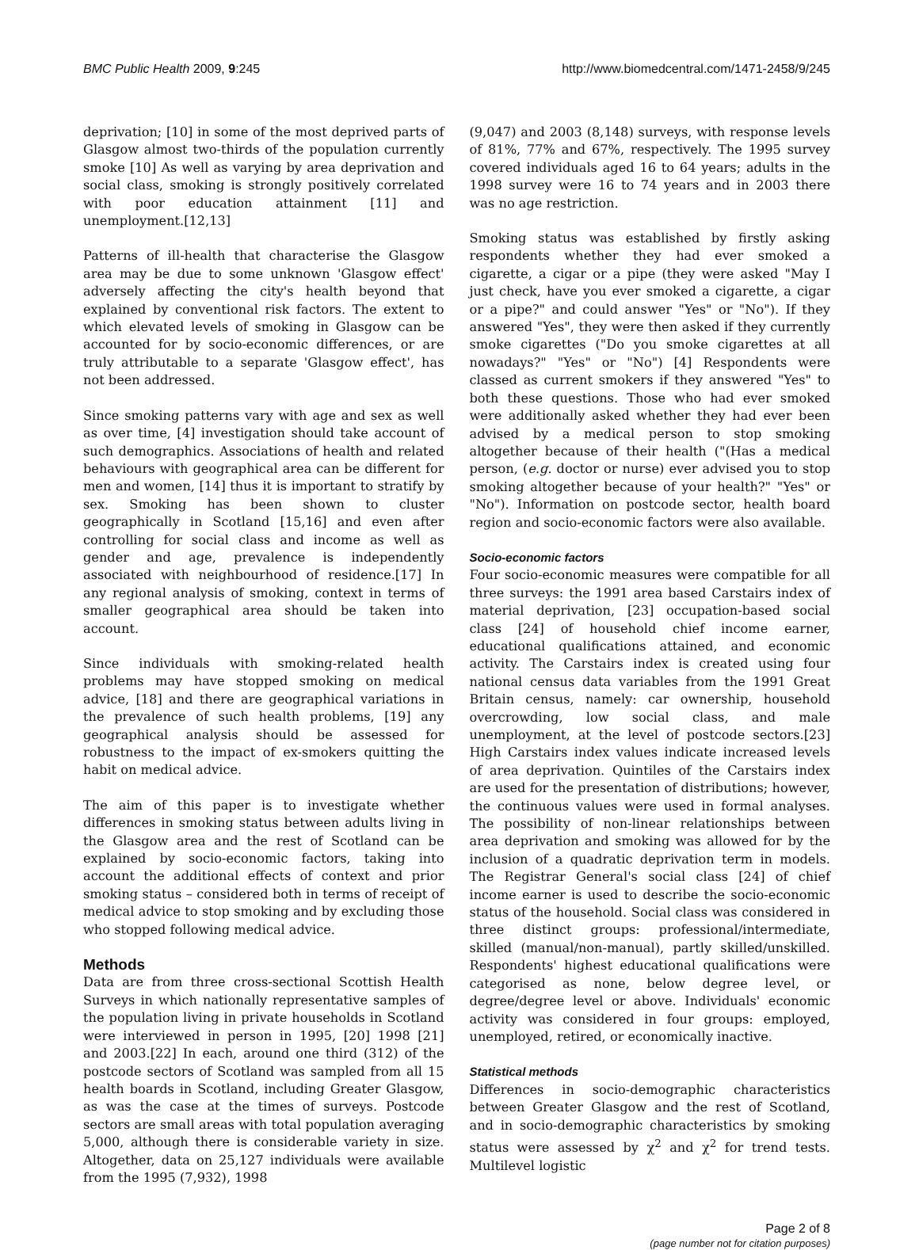BMC Public Health 2009, 9:245 http://www.biomedcentral.com/1471-2458/9/245
deprivation; [10] in some of the most deprived parts of Glasgow almost two-thirds of the population currently smoke [10] As well as varying by area deprivation and social class, smoking is strongly positively correlated with poor education attainment [11] and unemployment.[12,13]
Patterns of ill-health that characterise the Glasgow area may be due to some unknown 'Glasgow effect' adversely affecting the city's health beyond that explained by conventional risk factors. The extent to which elevated levels of smoking in Glasgow can be accounted for by socio-economic differences, or are truly attributable to a separate 'Glasgow effect', has not been addressed.
Since smoking patterns vary with age and sex as well as over time, [4] investigation should take account of such demographics. Associations of health and related behaviours with geographical area can be different for men and women, [14] thus it is important to stratify by sex. Smoking has been shown to cluster geographically in Scotland [15,16] and even after controlling for social class and income as well as gender and age, prevalence is independently associated with neighbourhood of residence.[17] In any regional analysis of smoking, context in terms of smaller geographical area should be taken into account.
Since individuals with smoking-related health problems may have stopped smoking on medical advice, [18] and there are geographical variations in the prevalence of such health problems, [19] any geographical analysis should be assessed for robustness to the impact of ex-smokers quitting the habit on medical advice.
The aim of this paper is to investigate whether differences in smoking status between adults living in the Glasgow area and the rest of Scotland can be explained by socio-economic factors, taking into account the additional effects of context and prior smoking status – considered both in terms of receipt of medical advice to stop smoking and by excluding those who stopped following medical advice.
Methods
Data are from three cross-sectional Scottish Health Surveys in which nationally representative samples of the population living in private households in Scotland were interviewed in person in 1995, [20] 1998 [21] and 2003.[22] In each, around one third (312) of the postcode sectors of Scotland was sampled from all 15 health boards in Scotland, including Greater Glasgow, as was the case at the times of surveys. Postcode sectors are small areas with total population averaging 5,000, although there is considerable variety in size. Altogether, data on 25,127 individuals were available from the 1995 (7,932), 1998
(9,047) and 2003 (8,148) surveys, with response levels of 81%, 77% and 67%, respectively. The 1995 survey covered individuals aged 16 to 64 years; adults in the 1998 survey were 16 to 74 years and in 2003 there was no age restriction.
Smoking status was established by firstly asking respondents whether they had ever smoked a cigarette, a cigar or a pipe (they were asked "May I just check, have you ever smoked a cigarette, a cigar or a pipe?" and could answer "Yes" or "No"). If they answered "Yes", they were then asked if they currently smoke cigarettes ("Do you smoke cigarettes at all nowadays?" "Yes" or "No") [4] Respondents were classed as current smokers if they answered "Yes" to both these questions. Those who had ever smoked were additionally asked whether they had ever been advised by a medical person to stop smoking altogether because of their health ("(Has a medical person, (e.g. doctor or nurse) ever advised you to stop smoking altogether because of your health?" "Yes" or "No"). Information on postcode sector, health board region and socio-economic factors were also available.
Socio-economic factors
Four socio-economic measures were compatible for all three surveys: the 1991 area based Carstairs index of material deprivation, [23] occupation-based social class [24] of household chief income earner, educational qualifications attained, and economic activity. The Carstairs index is created using four national census data variables from the 1991 Great Britain census, namely: car ownership, household overcrowding, low social class, and male unemployment, at the level of postcode sectors.[23] High Carstairs index values indicate increased levels of area deprivation. Quintiles of the Carstairs index are used for the presentation of distributions; however, the continuous values were used in formal analyses. The possibility of non-linear relationships between area deprivation and smoking was allowed for by the inclusion of a quadratic deprivation term in models. The Registrar General's social class [24] of chief income earner is used to describe the socio-economic status of the household. Social class was considered in three distinct groups: professional/intermediate, skilled (manual/non-manual), partly skilled/unskilled. Respondents' highest educational qualifications were categorised as none, below degree level, or degree/degree level or above. Individuals' economic activity was considered in four groups: employed, unemployed, retired, or economically inactive.
Statistical methods
Differences in socio-demographic characteristics between Greater Glasgow and the rest of Scotland, and in socio-demographic characteristics by smoking status were assessed by χ<sup>2</sup> and χ<sup>2</sup> for trend tests. Multilevel logistic
Page 2 of 8
(page number not for citation purposes)